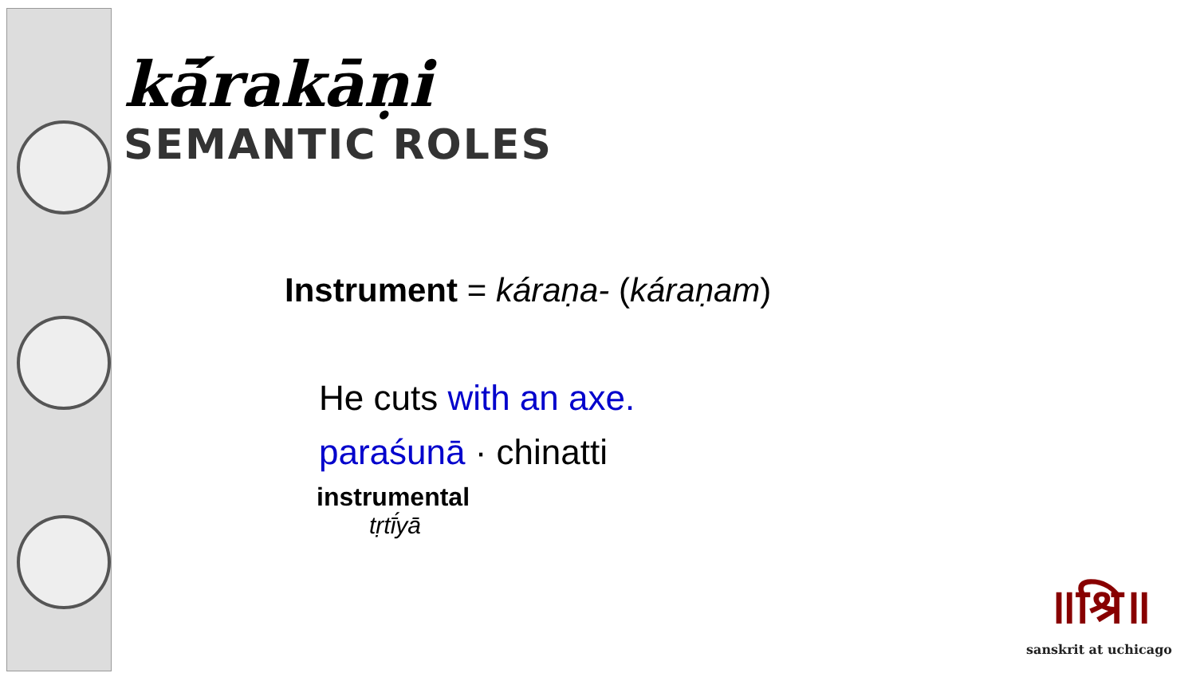kā́rakāṇi
SEMANTIC ROLES
Instrument = káraṇa- (káraṇam)
He cuts with an axe.
paraśunā · chinatti
instrumental
tṛtī́yā
॥श्रि॥
sanskrit at uchicago